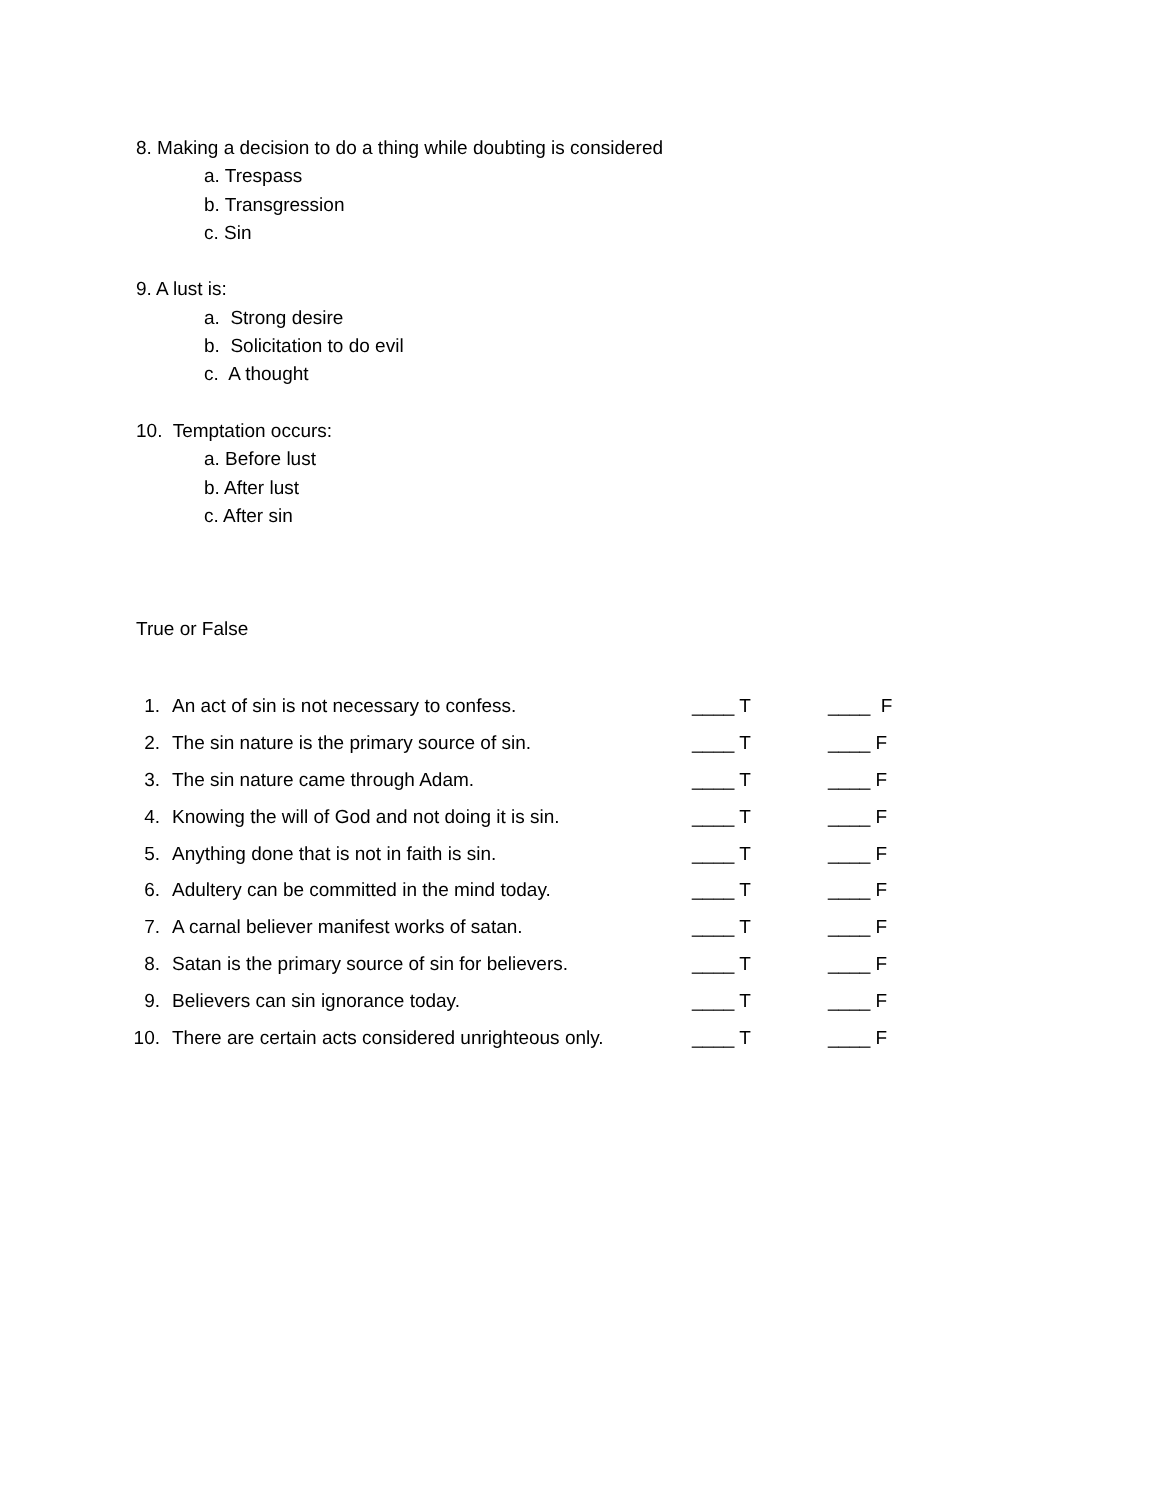8. Making a decision to do a thing while doubting is considered
a. Trespass
b. Transgression
c. Sin
9. A lust is:
a. Strong desire
b. Solicitation to do evil
c. A thought
10. Temptation occurs:
a. Before lust
b. After lust
c. After sin
True or False
1. An act of sin is not necessary to confess. ____ T ____ F
2. The sin nature is the primary source of sin. ____ T ____ F
3. The sin nature came through Adam. ____ T ____ F
4. Knowing the will of God and not doing it is sin. ____ T ____ F
5. Anything done that is not in faith is sin. ____ T ____ F
6. Adultery can be committed in the mind today. ____ T ____ F
7. A carnal believer manifest works of satan. ____ T ____ F
8. Satan is the primary source of sin for believers. ____ T ____ F
9. Believers can sin ignorance today. ____ T ____ F
10. There are certain acts considered unrighteous only. ____ T ____ F